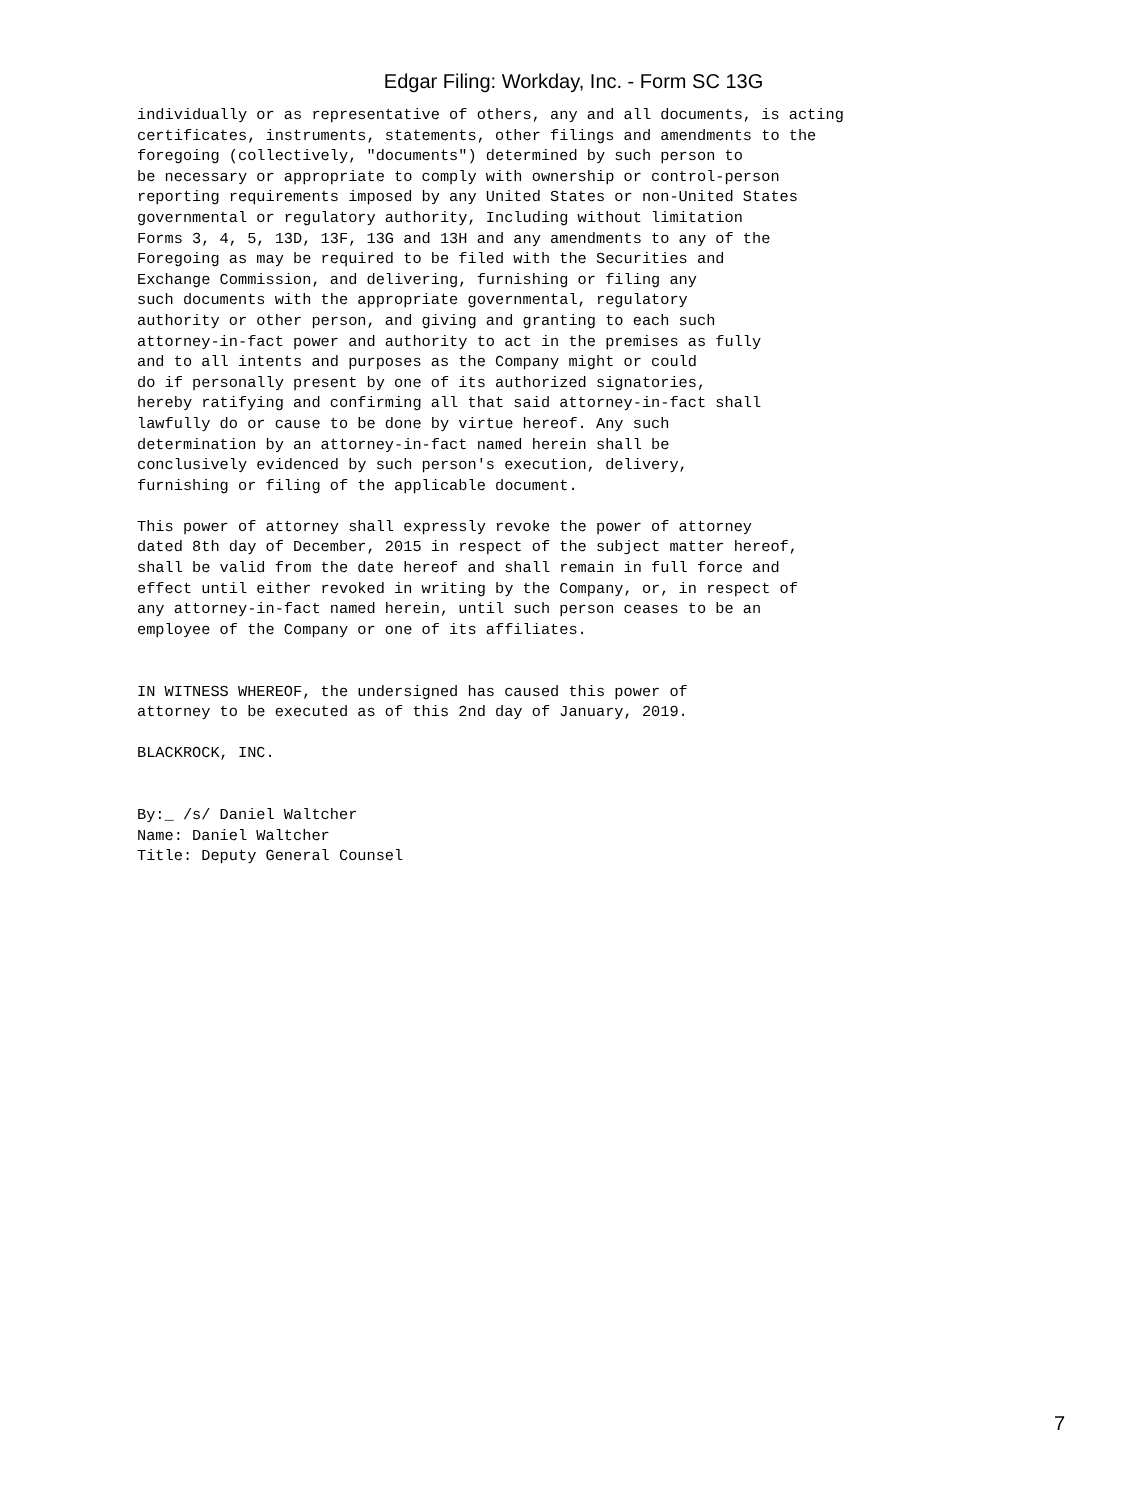Edgar Filing: Workday, Inc. - Form SC 13G
individually or as representative of others, any and all documents, is acting
certificates, instruments, statements, other filings and amendments to the
foregoing (collectively, "documents") determined by such person to
be necessary or appropriate to comply with ownership or control-person
reporting requirements imposed by any United States or non-United States
governmental or regulatory authority, Including without limitation
Forms 3, 4, 5, 13D, 13F, 13G and 13H and any amendments to any of the
Foregoing as may be required to be filed with the Securities and
Exchange Commission, and delivering, furnishing or filing any
such documents with the appropriate governmental, regulatory
authority or other person, and giving and granting to each such
attorney-in-fact power and authority to act in the premises as fully
and to all intents and purposes as the Company might or could
do if personally present by one of its authorized signatories,
hereby ratifying and confirming all that said attorney-in-fact shall
lawfully do or cause to be done by virtue hereof. Any such
determination by an attorney-in-fact named herein shall be
conclusively evidenced by such person's execution, delivery,
furnishing or filing of the applicable document.

This power of attorney shall expressly revoke the power of attorney
dated 8th day of December, 2015 in respect of the subject matter hereof,
shall be valid from the date hereof and shall remain in full force and
effect until either revoked in writing by the Company, or, in respect of
any attorney-in-fact named herein, until such person ceases to be an
employee of the Company or one of its affiliates.


IN WITNESS WHEREOF, the undersigned has caused this power of
attorney to be executed as of this 2nd day of January, 2019.

BLACKROCK, INC.


By:_ /s/ Daniel Waltcher
Name: Daniel Waltcher
Title: Deputy General Counsel
7